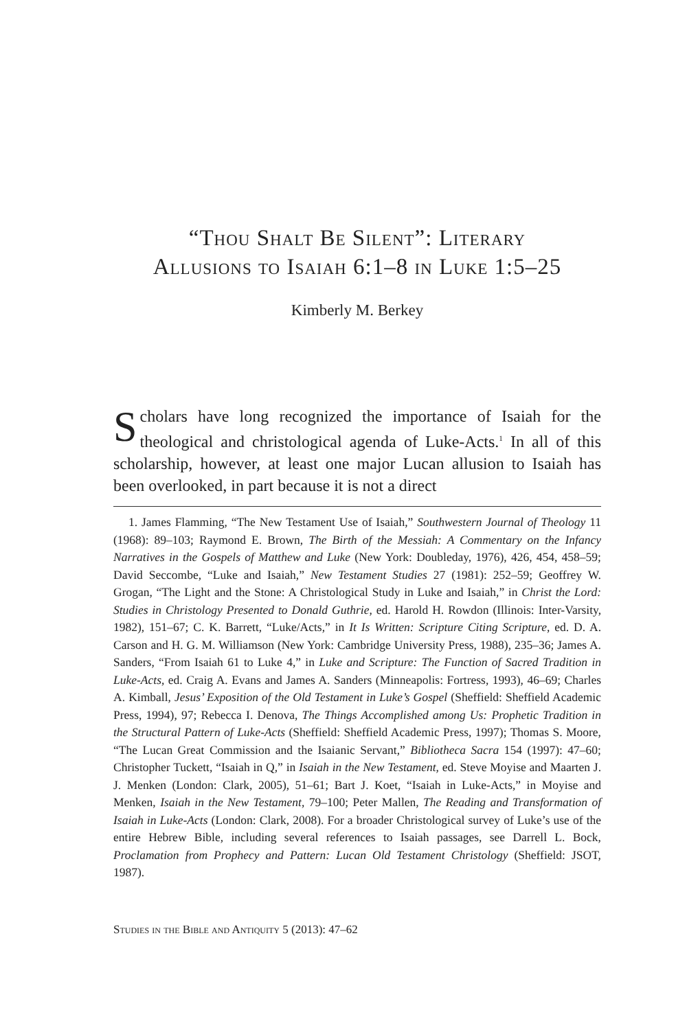“Thou Shalt Be Silent”: Literary
Allusions to Isaiah 6:1–8 in Luke 1:5–25
Kimberly M. Berkey
Scholars have long recognized the importance of Isaiah for the theological and christological agenda of Luke-Acts.<sup>1</sup> In all of this scholarship, however, at least one major Lucan allusion to Isaiah has been overlooked, in part because it is not a direct
1. James Flamming, “The New Testament Use of Isaiah,” Southwestern Journal of Theology 11 (1968): 89–103; Raymond E. Brown, The Birth of the Messiah: A Commentary on the Infancy Narratives in the Gospels of Matthew and Luke (New York: Doubleday, 1976), 426, 454, 458–59; David Seccombe, “Luke and Isaiah,” New Testament Studies 27 (1981): 252–59; Geoffrey W. Grogan, “The Light and the Stone: A Christological Study in Luke and Isaiah,” in Christ the Lord: Studies in Christology Presented to Donald Guthrie, ed. Harold H. Rowdon (Illinois: Inter-Varsity, 1982), 151–67; C. K. Barrett, “Luke/Acts,” in It Is Written: Scripture Citing Scripture, ed. D. A. Carson and H. G. M. Williamson (New York: Cambridge University Press, 1988), 235–36; James A. Sanders, “From Isaiah 61 to Luke 4,” in Luke and Scripture: The Function of Sacred Tradition in Luke-Acts, ed. Craig A. Evans and James A. Sanders (Minneapolis: Fortress, 1993), 46–69; Charles A. Kimball, Jesus’ Exposition of the Old Testament in Luke’s Gospel (Sheffield: Sheffield Academic Press, 1994), 97; Rebecca I. Denova, The Things Accomplished among Us: Prophetic Tradition in the Structural Pattern of Luke-Acts (Sheffield: Sheffield Academic Press, 1997); Thomas S. Moore, “The Lucan Great Commission and the Isaianic Servant,” Bibliotheca Sacra 154 (1997): 47–60; Christopher Tuckett, “Isaiah in Q,” in Isaiah in the New Testament, ed. Steve Moyise and Maarten J. J. Menken (London: Clark, 2005), 51–61; Bart J. Koet, “Isaiah in Luke-Acts,” in Moyise and Menken, Isaiah in the New Testament, 79–100; Peter Mallen, The Reading and Transformation of Isaiah in Luke-Acts (London: Clark, 2008). For a broader Christological survey of Luke’s use of the entire Hebrew Bible, including several references to Isaiah passages, see Darrell L. Bock, Proclamation from Prophecy and Pattern: Lucan Old Testament Christology (Sheffield: JSOT, 1987).
Studies in the Bible and Antiquity 5 (2013): 47–62